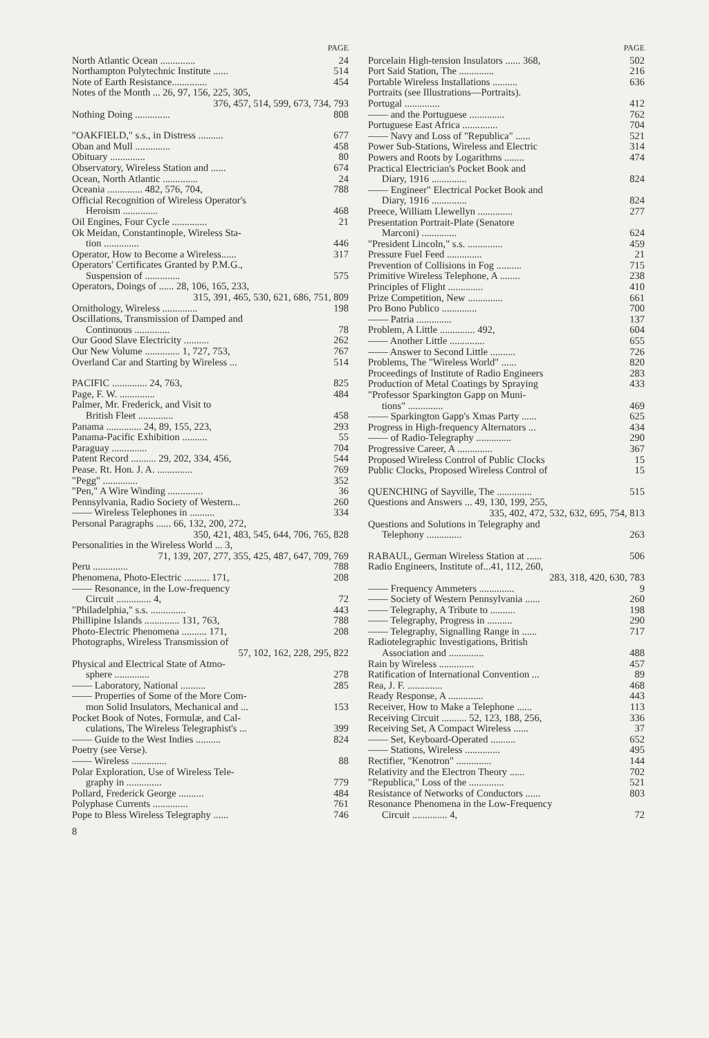PAGE
North Atlantic Ocean .............. 24
Northampton Polytechnic Institute ...... 514
Note of Earth Resistance.............. 454
Notes of the Month ... 26, 97, 156, 225, 305,
376, 457, 514, 599, 673, 734, 793
Nothing Doing .............. 808
"OAKFIELD," s.s., in Distress .......... 677
Oban and Mull .............. 458
Obituary .............. 80
Observatory, Wireless Station and ...... 674
Ocean, North Atlantic .............. 24
Oceania .............. 482, 576, 704, 788
Official Recognition of Wireless Operator's
Heroism .............. 468
Oil Engines, Four Cycle .............. 21
Ok Meidan, Constantinople, Wireless Sta-
tion .............. 446
Operator, How to Become a Wireless...... 317
Operators' Certificates Granted by P.M.G.,
Suspension of .............. 575
Operators, Doings of ...... 28, 106, 165, 233,
315, 391, 465, 530, 621, 686, 751, 809
Ornithology, Wireless .............. 198
Oscillations, Transmission of Damped and
Continuous .............. 78
Our Good Slave Electricity .......... 262
Our New Volume .............. 1, 727, 753, 767
Overland Car and Starting by Wireless ... 514
PACIFIC .............. 24, 763, 825
Page, F. W. .............. 484
Palmer, Mr. Frederick, and Visit to
British Fleet .............. 458
Panama .............. 24, 89, 155, 223, 293
Panama-Pacific Exhibition .......... 55
Paraguay .............. 704
Patent Record .......... 29, 202, 334, 456, 544
Pease. Rt. Hon. J. A. .............. 769
"Pegg" .............. 352
"Pen," A Wire Winding .............. 36
Pennsylvania, Radio Society of Western... 260
—— Wireless Telephones in .......... 334
Personal Paragraphs ...... 66, 132, 200, 272,
350, 421, 483, 545, 644, 706, 765, 828
Personalities in the Wireless World ... 3,
71, 139, 207, 277, 355, 425, 487, 647, 709, 769
Peru .............. 788
Phenomena, Photo-Electric .......... 171, 208
—— Resonance, in the Low-frequency
Circuit .............. 4, 72
"Philadelphia," s.s. .............. 443
Phillipine Islands .............. 131, 763, 788
Photo-Electric Phenomena .......... 171, 208
Photographs, Wireless Transmission of
57, 102, 162, 228, 295, 822
Physical and Electrical State of Atmo-
sphere .............. 278
—— Laboratory, National .......... 285
—— Properties of Some of the More Com-
mon Solid Insulators, Mechanical and ... 153
Pocket Book of Notes, Formulæ, and Cal-
culations, The Wireless Telegraphist's ... 399
—— Guide to the West Indies .......... 824
Poetry (see Verse).
—— Wireless .............. 88
Polar Exploration, Use of Wireless Tele-
graphy in .............. 779
Pollard, Frederick George .......... 484
Polyphase Currents .............. 761
Pope to Bless Wireless Telegraphy ...... 746
8
PAGE
Porcelain High-tension Insulators ...... 368, 502
Port Said Station, The .............. 216
Portable Wireless Installations .......... 636
Portraits (see Illustrations—Portraits).
Portugal .............. 412
—— and the Portuguese .............. 762
Portuguese East Africa .............. 704
—— Navy and Loss of "Republica" ...... 521
Power Sub-Stations, Wireless and Electric 314
Powers and Roots by Logarithms ........ 474
Practical Electrician's Pocket Book and
Diary, 1916 .............. 824
—— Engineer" Electrical Pocket Book and
Diary, 1916 .............. 824
Preece, William Llewellyn .............. 277
Presentation Portrait-Plate (Senatore
Marconi) .............. 624
"President Lincoln," s.s. .............. 459
Pressure Fuel Feed .............. 21
Prevention of Collisions in Fog .......... 715
Primitive Wireless Telephone, A ........ 238
Principles of Flight .............. 410
Prize Competition, New .............. 661
Pro Bono Publico .............. 700
—— Patria .............. 137
Problem, A Little .............. 492, 604
—— Another Little .............. 655
—— Answer to Second Little .......... 726
Problems, The "Wireless World" ...... 820
Proceedings of Institute of Radio Engineers 283
Production of Metal Coatings by Spraying 433
"Professor Sparkington Gapp on Muni-
tions" .............. 469
—— Sparkington Gapp's Xmas Party ...... 625
Progress in High-frequency Alternators ... 434
—— of Radio-Telegraphy .............. 290
Progressive Career, A .............. 367
Proposed Wireless Control of Public Clocks 15
Public Clocks, Proposed Wireless Control of 15
QUENCHING of Sayville, The .............. 515
Questions and Answers ... 49, 130, 199, 255,
335, 402, 472, 532, 632, 695, 754, 813
Questions and Solutions in Telegraphy and
Telephony .............. 263
RABAUL, German Wireless Station at ...... 506
Radio Engineers, Institute of...41, 112, 260,
283, 318, 420, 630, 783
—— Frequency Ammeters .............. 9
—— Society of Western Pennsylvania ...... 260
—— Telegraphy, A Tribute to .......... 198
—— Telegraphy, Progress in .......... 290
—— Telegraphy, Signalling Range in ...... 717
Radiotelegraphic Investigations, British
Association and .............. 488
Rain by Wireless .............. 457
Ratification of International Convention ... 89
Rea, J. F. .............. 468
Ready Response, A .............. 443
Receiver, How to Make a Telephone ...... 113
Receiving Circuit .......... 52, 123, 188, 256, 336
Receiving Set, A Compact Wireless ...... 37
—— Set, Keyboard-Operated .......... 652
—— Stations, Wireless .............. 495
Rectifier, "Kenotron" .............. 144
Relativity and the Electron Theory ...... 702
"Republica," Loss of the .............. 521
Resistance of Networks of Conductors ...... 803
Resonance Phenomena in the Low-Frequency
Circuit .............. 4, 72